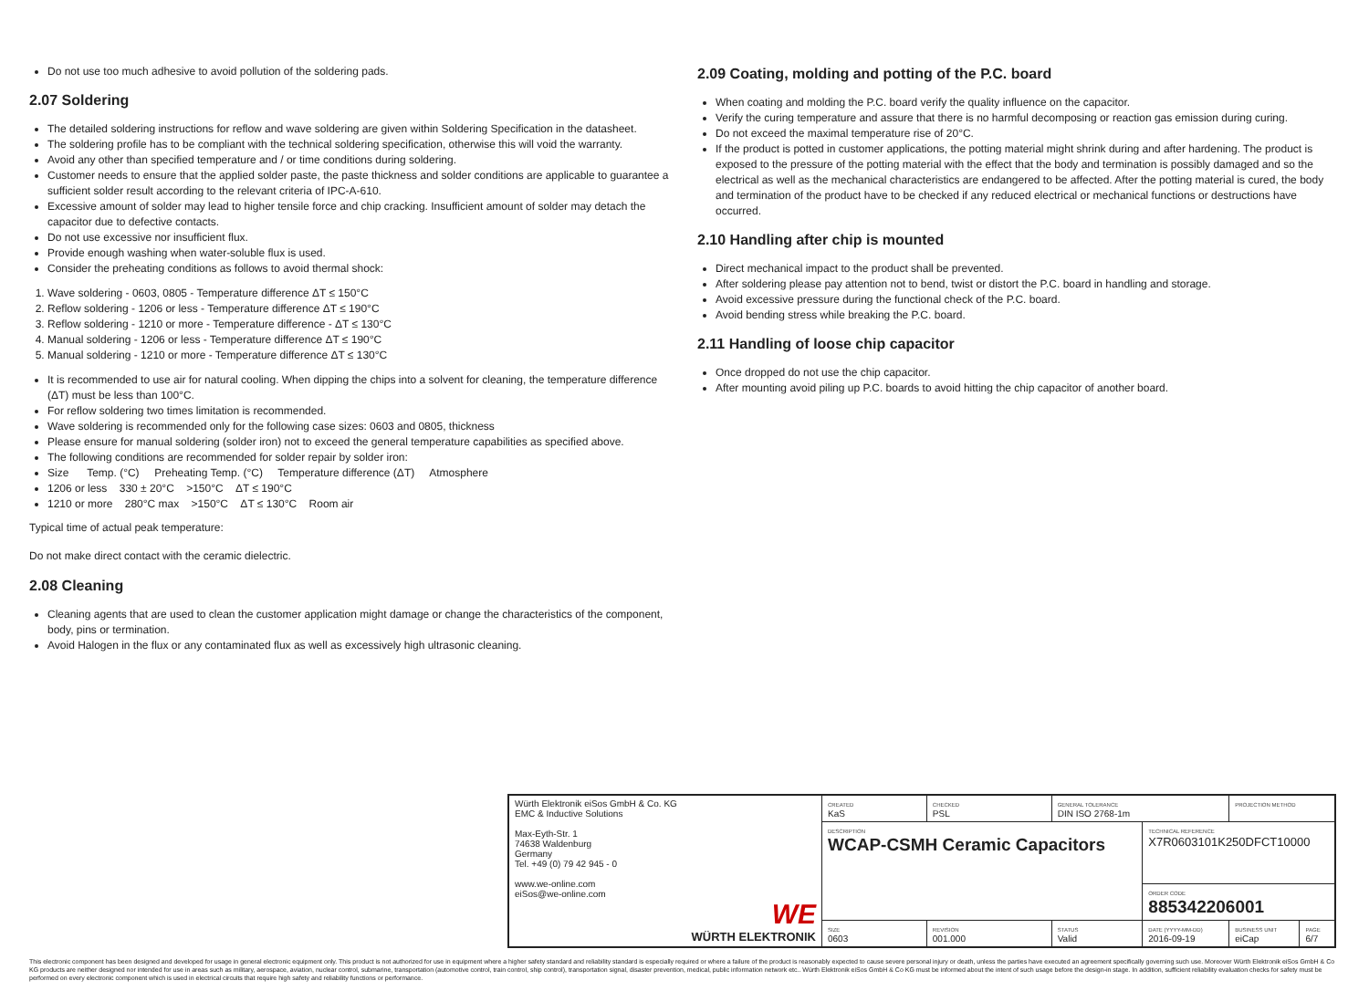Do not use too much adhesive to avoid pollution of the soldering pads.
2.07 Soldering
The detailed soldering instructions for reflow and wave soldering are given within Soldering Specification in the datasheet.
The soldering profile has to be compliant with the technical soldering specification, otherwise this will void the warranty.
Avoid any other than specified temperature and / or time conditions during soldering.
Customer needs to ensure that the applied solder paste, the paste thickness and solder conditions are applicable to guarantee a sufficient solder result according to the relevant criteria of IPC-A-610.
Excessive amount of solder may lead to higher tensile force and chip cracking. Insufficient amount of solder may detach the capacitor due to defective contacts.
Do not use excessive nor insufficient flux.
Provide enough washing when water-soluble flux is used.
Consider the preheating conditions as follows to avoid thermal shock:
1. Wave soldering - 0603, 0805 - Temperature difference ΔT ≤ 150°C
2. Reflow soldering - 1206 or less - Temperature difference ΔT ≤ 190°C
3. Reflow soldering - 1210 or more - Temperature difference - ΔT ≤ 130°C
4. Manual soldering - 1206 or less - Temperature difference ΔT ≤ 190°C
5. Manual soldering - 1210 or more - Temperature difference ΔT ≤ 130°C
It is recommended to use air for natural cooling. When dipping the chips into a solvent for cleaning, the temperature difference (ΔT) must be less than 100°C.
For reflow soldering two times limitation is recommended.
Wave soldering is recommended only for the following case sizes: 0603 and 0805, thickness
Please ensure for manual soldering (solder iron) not to exceed the general temperature capabilities as specified above.
The following conditions are recommended for solder repair by solder iron:
Size Temp. (°C) Preheating Temp. (°C) Temperature difference (ΔT) Atmosphere
1206 or less 330 ± 20°C >150°C ΔT ≤ 190°C
1210 or more 280°C max >150°C ΔT ≤ 130°C Room air
Typical time of actual peak temperature:
Do not make direct contact with the ceramic dielectric.
2.08 Cleaning
Cleaning agents that are used to clean the customer application might damage or change the characteristics of the component, body, pins or termination.
Avoid Halogen in the flux or any contaminated flux as well as excessively high ultrasonic cleaning.
2.09 Coating, molding and potting of the P.C. board
When coating and molding the P.C. board verify the quality influence on the capacitor.
Verify the curing temperature and assure that there is no harmful decomposing or reaction gas emission during curing.
Do not exceed the maximal temperature rise of 20°C.
If the product is potted in customer applications, the potting material might shrink during and after hardening. The product is exposed to the pressure of the potting material with the effect that the body and termination is possibly damaged and so the electrical as well as the mechanical characteristics are endangered to be affected. After the potting material is cured, the body and termination of the product have to be checked if any reduced electrical or mechanical functions or destructions have occurred.
2.10 Handling after chip is mounted
Direct mechanical impact to the product shall be prevented.
After soldering please pay attention not to bend, twist or distort the P.C. board in handling and storage.
Avoid excessive pressure during the functional check of the P.C. board.
Avoid bending stress while breaking the P.C. board.
2.11 Handling of loose chip capacitor
Once dropped do not use the chip capacitor.
After mounting avoid piling up P.C. boards to avoid hitting the chip capacitor of another board.
| Würth Elektronik eiSos GmbH & Co. KG EMC & Inductive Solutions Max-Eyth-Str. 1 74638 Waldenburg Germany Tel. +49 (0) 79 42 945 - 0 www.we-online.com eiSos@we-online.com WE WÜRTH ELEKTRONIK | CREATED KaS | CHECKED PSL | GENERAL TOLERANCE DIN ISO 2768-1m | | PROJECTION METHOD | |
| | DESCRIPTION WCAP-CSMH Ceramic Capacitors | | | TECHNICAL REFERENCE X7R0603101K250DFCT10000 | | |
| | | | | ORDER CODE 885342206001 | | |
| | SIZE 0603 | REVISION 001.000 | STATUS Valid | DATE (YYYY-MM-DD) 2016-09-19 | BUSINESS UNIT eiCap | PAGE 6/7 |
This electronic component has been designed and developed for usage in general electronic equipment only. This product is not authorized for use in equipment where a higher safety standard and reliability standard is especially required or where a failure of the product is reasonably expected to cause severe personal injury or death, unless the parties have executed an agreement specifically governing such use. Moreover Würth Elektronik eiSos GmbH & Co KG products are neither designed nor intended for use in areas such as military, aerospace, aviation, nuclear control, submarine, transportation (automotive control, train control, ship control), transportation signal, disaster prevention, medical, public information network etc.. Würth Elektronik eiSos GmbH & Co KG must be informed about the intent of such usage before the design-in stage. In addition, sufficient reliability evaluation checks for safety must be performed on every electronic component which is used in electrical circuits that require high safety and reliability functions or performance.